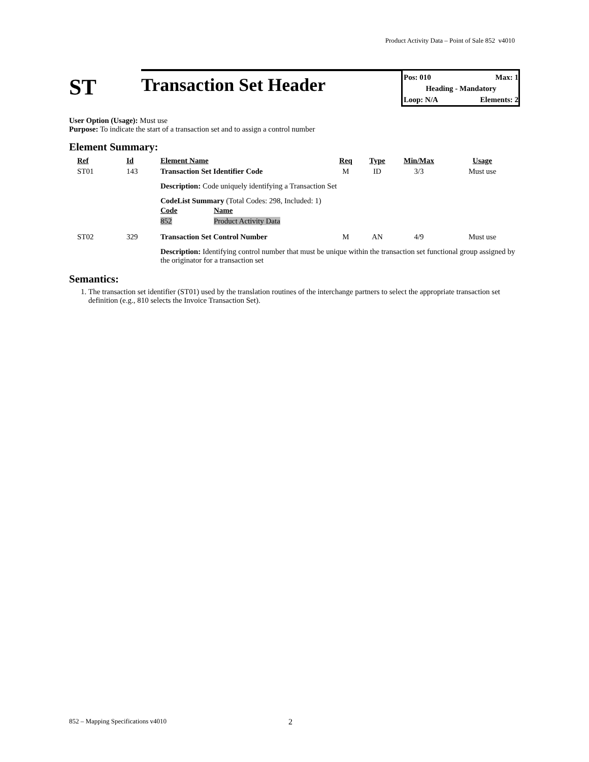Product Activity Data – Point of Sale 852 v4010
ST
Transaction Set Header
Pos: 010 Max: 1
Heading - Mandatory
Loop: N/A Elements: 2
User Option (Usage): Must use
Purpose: To indicate the start of a transaction set and to assign a control number
Element Summary:
| Ref | Id | Element Name | Req | Type | Min/Max | Usage |
| --- | --- | --- | --- | --- | --- | --- |
| ST01 | 143 | Transaction Set Identifier Code | M | ID | 3/3 | Must use |
| | | Description: Code uniquely identifying a Transaction Set | | | | |
| | | CodeList Summary (Total Codes: 298, Included: 1) / Code / Name / / --- / --- / / 852 / Product Activity Data / | | | | |
| ST02 | 329 | Transaction Set Control Number | M | AN | 4/9 | Must use |
| | | Description: Identifying control number that must be unique within the transaction set functional group assigned by the originator for a transaction set | | | | |
Semantics:
1. The transaction set identifier (ST01) used by the translation routines of the interchange partners to select the appropriate transaction set definition (e.g., 810 selects the Invoice Transaction Set).
852 – Mapping Specifications v4010
2